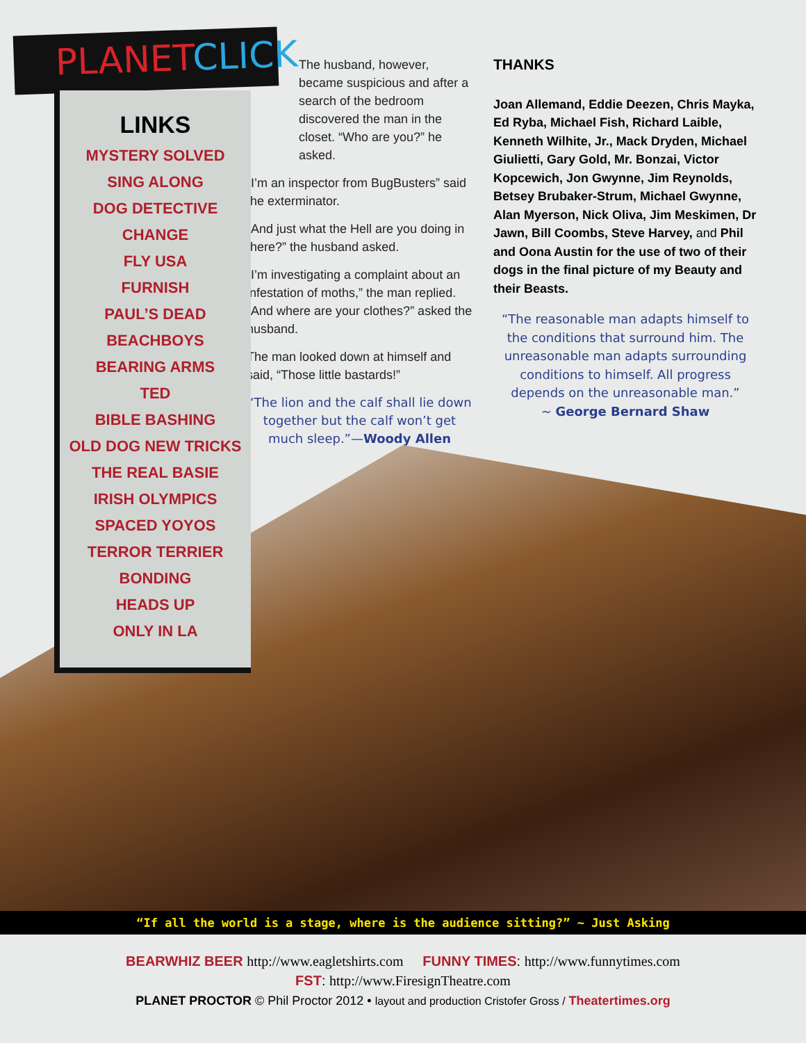PLANETCLICK
LINKS
MYSTERY SOLVED
SING ALONG
DOG DETECTIVE
CHANGE
FLY USA
FURNISH
PAUL’S DEAD
BEACHBOYS
BEARING ARMS
TED
BIBLE BASHING
OLD DOG NEW TRICKS
THE REAL BASIE
IRISH OLYMPICS
SPACED YOYOS
TERROR TERRIER
BONDING
HEADS UP
ONLY IN LA
The husband, however, became suspicious and after a search of the bedroom discovered the man in the closet. “Who are you?” he asked.
“I’m an inspector from BugBusters” said the exterminator.
“And just what the Hell are you doing in there?” the husband asked.
“I’m investigating a complaint about an infestation of moths,” the man replied. “And where are your clothes?” asked the husband.
The man looked down at himself and said, “Those little bastards!”
“The lion and the calf shall lie down together but the calf won’t get much sleep.”—Woody Allen
THANKS
Joan Allemand, Eddie Deezen, Chris Mayka, Ed Ryba, Michael Fish, Richard Laible, Kenneth Wilhite, Jr., Mack Dryden, Michael Giulietti, Gary Gold, Mr. Bonzai, Victor Kopcewich, Jon Gwynne, Jim Reynolds, Betsey Brubaker-Strum, Michael Gwynne, Alan Myerson, Nick Oliva, Jim Meskimen, Dr Jawn, Bill Coombs, Steve Harvey, and Phil and Oona Austin for the use of two of their dogs in the final picture of my Beauty and their Beasts.
“The reasonable man adapts himself to the conditions that surround him. The unreasonable man adapts surrounding conditions to himself. All progress depends on the unreasonable man.”
~ George Bernard Shaw
“If all the world is a stage, where is the audience sitting?” ~ Just Asking
BEARWHIZ BEER http://www.eagletshirts.com FUNNY TIMES: http://www.funnytimes.com
FST: http://www.FiresignTheatre.com
PLANET PROCTOR © Phil Proctor 2012 • layout and production Cristofer Gross / Theatertimes.org